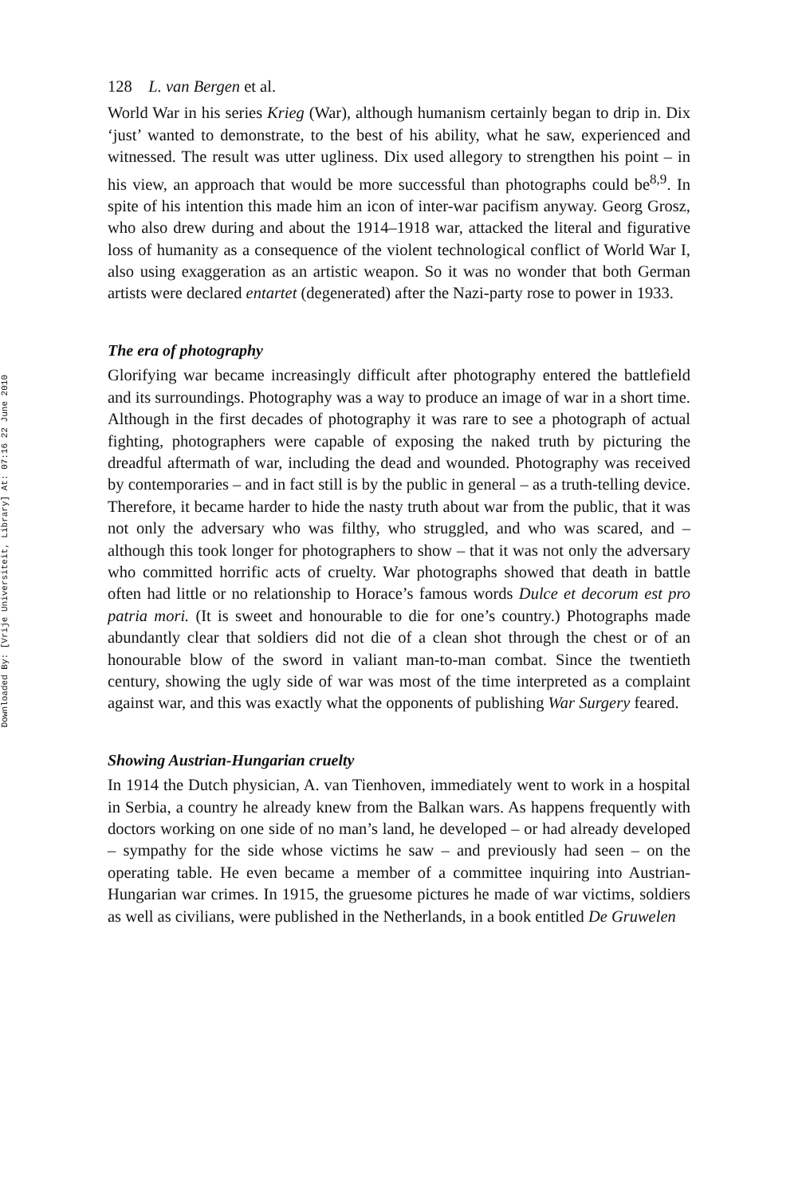Downloaded By: [Vrije Universiteit, Library] At: 07:16 22 June 2010
128 L. van Bergen et al.
World War in his series Krieg (War), although humanism certainly began to drip in. Dix ‘just’ wanted to demonstrate, to the best of his ability, what he saw, experienced and witnessed. The result was utter ugliness. Dix used allegory to strengthen his point – in his view, an approach that would be more successful than photographs could be<sup>8,9</sup>. In spite of his intention this made him an icon of inter-war pacifism anyway. Georg Grosz, who also drew during and about the 1914–1918 war, attacked the literal and figurative loss of humanity as a consequence of the violent technological conflict of World War I, also using exaggeration as an artistic weapon. So it was no wonder that both German artists were declared entartet (degenerated) after the Nazi-party rose to power in 1933.
The era of photography
Glorifying war became increasingly difficult after photography entered the battlefield and its surroundings. Photography was a way to produce an image of war in a short time. Although in the first decades of photography it was rare to see a photograph of actual fighting, photographers were capable of exposing the naked truth by picturing the dreadful aftermath of war, including the dead and wounded. Photography was received by contemporaries – and in fact still is by the public in general – as a truth-telling device. Therefore, it became harder to hide the nasty truth about war from the public, that it was not only the adversary who was filthy, who struggled, and who was scared, and – although this took longer for photographers to show – that it was not only the adversary who committed horrific acts of cruelty. War photographs showed that death in battle often had little or no relationship to Horace’s famous words Dulce et decorum est pro patria mori. (It is sweet and honourable to die for one’s country.) Photographs made abundantly clear that soldiers did not die of a clean shot through the chest or of an honourable blow of the sword in valiant man-to-man combat. Since the twentieth century, showing the ugly side of war was most of the time interpreted as a complaint against war, and this was exactly what the opponents of publishing War Surgery feared.
Showing Austrian-Hungarian cruelty
In 1914 the Dutch physician, A. van Tienhoven, immediately went to work in a hospital in Serbia, a country he already knew from the Balkan wars. As happens frequently with doctors working on one side of no man’s land, he developed – or had already developed – sympathy for the side whose victims he saw – and previously had seen – on the operating table. He even became a member of a committee inquiring into Austrian-Hungarian war crimes. In 1915, the gruesome pictures he made of war victims, soldiers as well as civilians, were published in the Netherlands, in a book entitled De Gruwelen